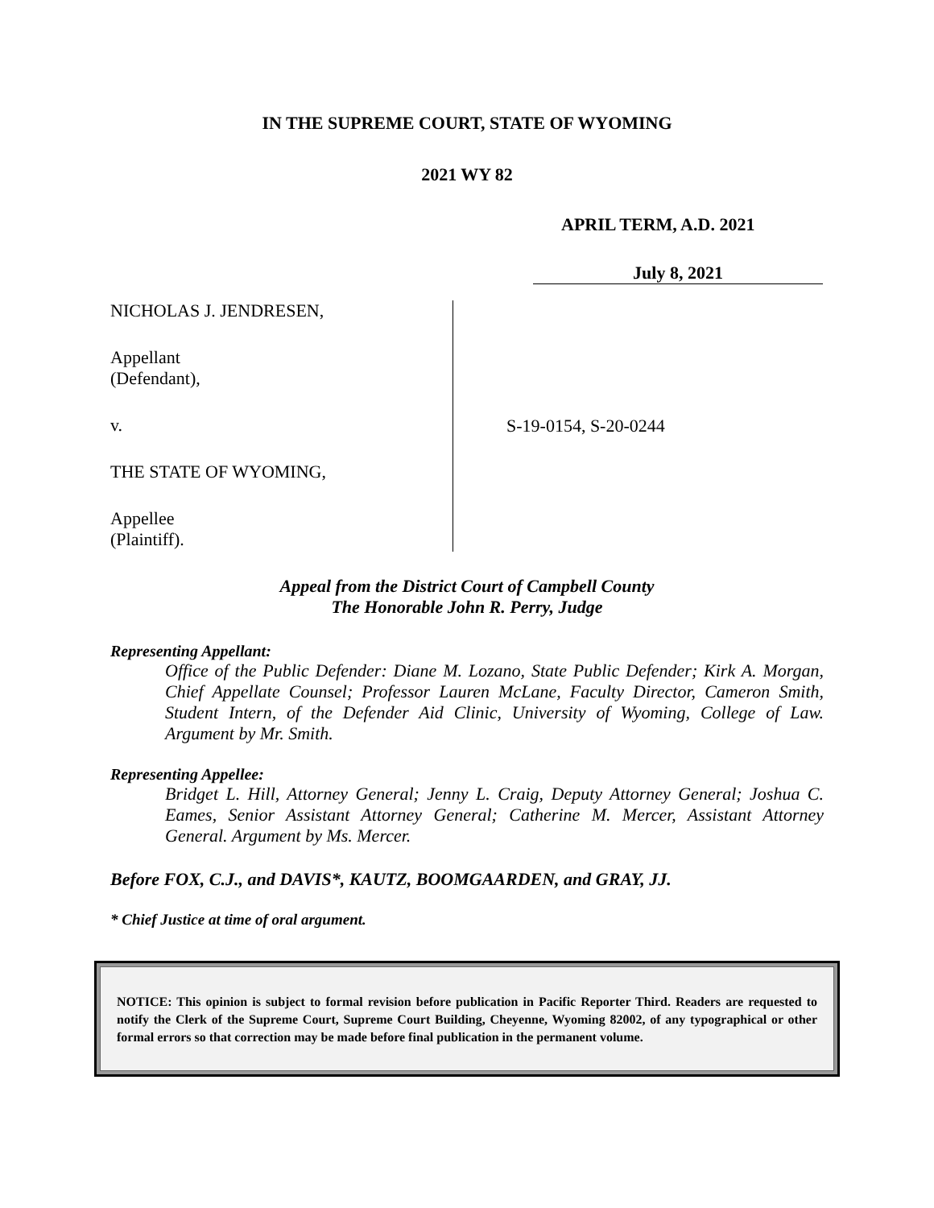IN THE SUPREME COURT, STATE OF WYOMING
2021 WY 82
APRIL TERM, A.D. 2021
July 8, 2021
NICHOLAS J. JENDRESEN,
Appellant
(Defendant),
v.
THE STATE OF WYOMING,
Appellee
(Plaintiff).
S-19-0154, S-20-0244
Appeal from the District Court of Campbell County
The Honorable John R. Perry, Judge
Representing Appellant:
Office of the Public Defender: Diane M. Lozano, State Public Defender; Kirk A. Morgan, Chief Appellate Counsel; Professor Lauren McLane, Faculty Director, Cameron Smith, Student Intern, of the Defender Aid Clinic, University of Wyoming, College of Law. Argument by Mr. Smith.
Representing Appellee:
Bridget L. Hill, Attorney General; Jenny L. Craig, Deputy Attorney General; Joshua C. Eames, Senior Assistant Attorney General; Catherine M. Mercer, Assistant Attorney General. Argument by Ms. Mercer.
Before FOX, C.J., and DAVIS*, KAUTZ, BOOMGAARDEN, and GRAY, JJ.
* Chief Justice at time of oral argument.
NOTICE: This opinion is subject to formal revision before publication in Pacific Reporter Third. Readers are requested to notify the Clerk of the Supreme Court, Supreme Court Building, Cheyenne, Wyoming 82002, of any typographical or other formal errors so that correction may be made before final publication in the permanent volume.